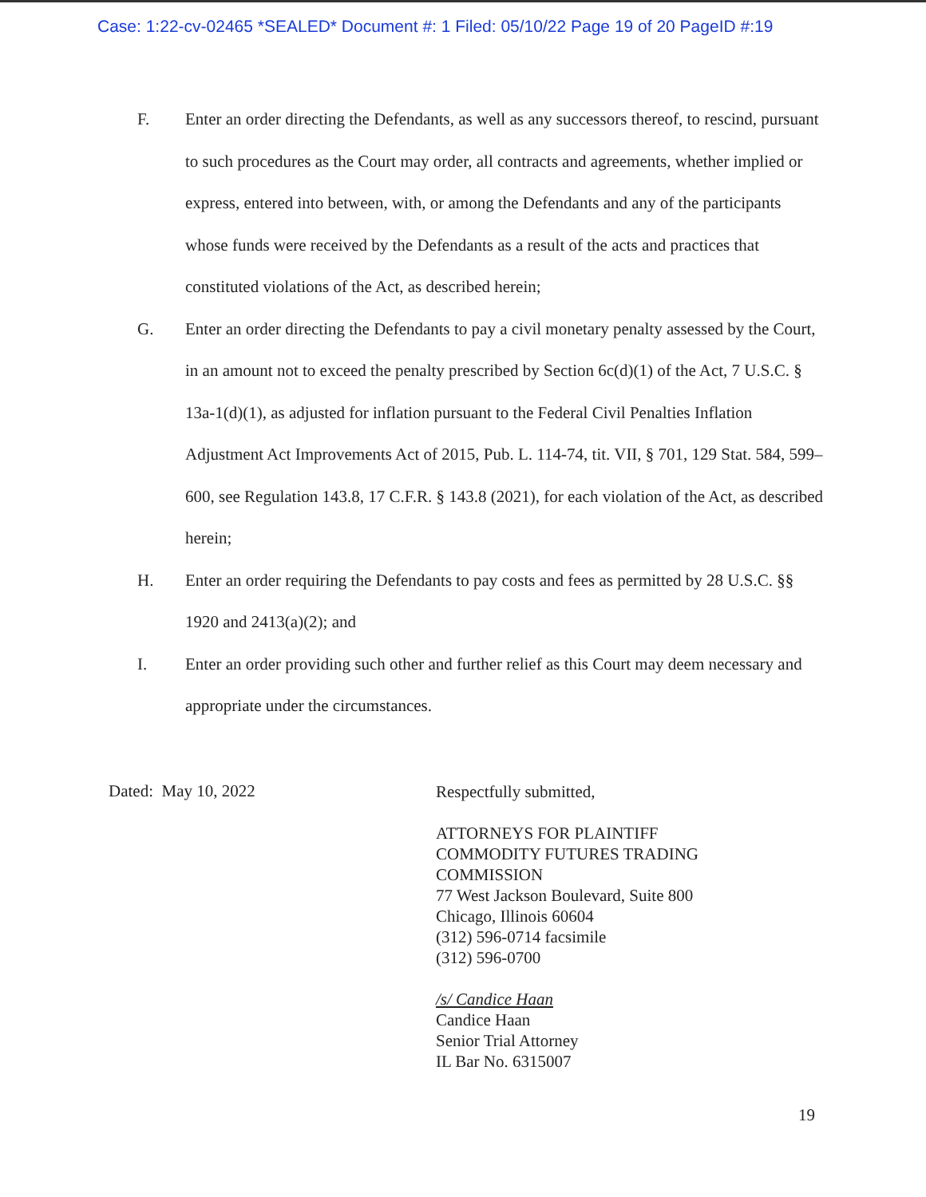Case: 1:22-cv-02465 *SEALED* Document #: 1 Filed: 05/10/22 Page 19 of 20 PageID #:19
F. Enter an order directing the Defendants, as well as any successors thereof, to rescind, pursuant to such procedures as the Court may order, all contracts and agreements, whether implied or express, entered into between, with, or among the Defendants and any of the participants whose funds were received by the Defendants as a result of the acts and practices that constituted violations of the Act, as described herein;
G. Enter an order directing the Defendants to pay a civil monetary penalty assessed by the Court, in an amount not to exceed the penalty prescribed by Section 6c(d)(1) of the Act, 7 U.S.C. § 13a-1(d)(1), as adjusted for inflation pursuant to the Federal Civil Penalties Inflation Adjustment Act Improvements Act of 2015, Pub. L. 114-74, tit. VII, § 701, 129 Stat. 584, 599–600, see Regulation 143.8, 17 C.F.R. § 143.8 (2021), for each violation of the Act, as described herein;
H. Enter an order requiring the Defendants to pay costs and fees as permitted by 28 U.S.C. §§ 1920 and 2413(a)(2); and
I. Enter an order providing such other and further relief as this Court may deem necessary and appropriate under the circumstances.
Dated: May 10, 2022
Respectfully submitted,
ATTORNEYS FOR PLAINTIFF
COMMODITY FUTURES TRADING
COMMISSION
77 West Jackson Boulevard, Suite 800
Chicago, Illinois 60604
(312) 596-0714 facsimile
(312) 596-0700
/s/ Candice Haan
Candice Haan
Senior Trial Attorney
IL Bar No. 6315007
19